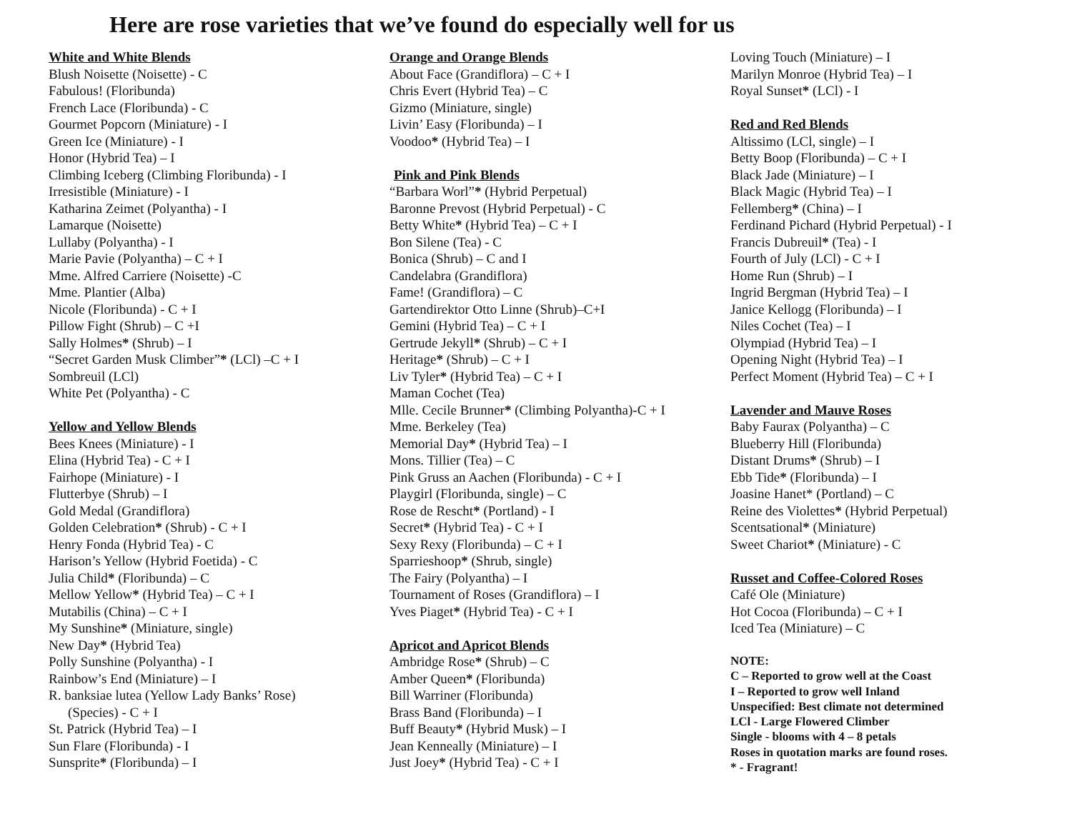Here are rose varieties that we’ve found do especially well for us
White and White Blends
Blush Noisette (Noisette) - C
Fabulous! (Floribunda)
French Lace (Floribunda) - C
Gourmet Popcorn (Miniature) - I
Green Ice (Miniature) - I
Honor (Hybrid Tea) – I
Climbing Iceberg (Climbing Floribunda) - I
Irresistible (Miniature) - I
Katharina Zeimet (Polyantha) - I
Lamarque (Noisette)
Lullaby (Polyantha) - I
Marie Pavie (Polyantha) – C + I
Mme. Alfred Carriere (Noisette) -C
Mme. Plantier (Alba)
Nicole (Floribunda) - C + I
Pillow Fight (Shrub) – C +I
Sally Holmes* (Shrub) – I
“Secret Garden Musk Climber”* (LCl) –C + I
Sombreuil (LCl)
White Pet (Polyantha) - C
Yellow and Yellow Blends
Bees Knees (Miniature) - I
Elina (Hybrid Tea) - C + I
Fairhope (Miniature) - I
Flutterbye (Shrub) – I
Gold Medal (Grandiflora)
Golden Celebration* (Shrub) - C + I
Henry Fonda (Hybrid Tea) - C
Harison’s Yellow (Hybrid Foetida) - C
Julia Child* (Floribunda) – C
Mellow Yellow* (Hybrid Tea) – C + I
Mutabilis (China) – C + I
My Sunshine* (Miniature, single)
New Day* (Hybrid Tea)
Polly Sunshine (Polyantha) - I
Rainbow’s End (Miniature) – I
R. banksiae lutea (Yellow Lady Banks’ Rose)
(Species) - C + I
St. Patrick (Hybrid Tea) – I
Sun Flare (Floribunda) - I
Sunsprite* (Floribunda) – I
Orange and Orange Blends
About Face (Grandiflora) – C + I
Chris Evert (Hybrid Tea) – C
Gizmo (Miniature, single)
Livin’ Easy (Floribunda) – I
Voodoo* (Hybrid Tea) – I
Pink and Pink Blends
“Barbara Worl”* (Hybrid Perpetual)
Baronne Prevost (Hybrid Perpetual) - C
Betty White* (Hybrid Tea) – C + I
Bon Silene (Tea) - C
Bonica (Shrub) – C and I
Candelabra (Grandiflora)
Fame! (Grandiflora) – C
Gartendirektor Otto Linne (Shrub)–C+I
Gemini (Hybrid Tea) – C + I
Gertrude Jekyll* (Shrub) – C + I
Heritage* (Shrub) – C + I
Liv Tyler* (Hybrid Tea) – C + I
Maman Cochet (Tea)
Mlle. Cecile Brunner* (Climbing Polyantha)-C + I
Mme. Berkeley (Tea)
Memorial Day* (Hybrid Tea) – I
Mons. Tillier (Tea) – C
Pink Gruss an Aachen (Floribunda) - C + I
Playgirl (Floribunda, single) – C
Rose de Rescht* (Portland) - I
Secret* (Hybrid Tea) - C + I
Sexy Rexy (Floribunda) – C + I
Sparrieshoop* (Shrub, single)
The Fairy (Polyantha) – I
Tournament of Roses (Grandiflora) – I
Yves Piaget* (Hybrid Tea) - C + I
Apricot and Apricot Blends
Ambridge Rose* (Shrub) – C
Amber Queen* (Floribunda)
Bill Warriner (Floribunda)
Brass Band (Floribunda) – I
Buff Beauty* (Hybrid Musk) – I
Jean Kenneally (Miniature) – I
Just Joey* (Hybrid Tea) - C + I
Loving Touch (Miniature) – I
Marilyn Monroe (Hybrid Tea) – I
Royal Sunset* (LCl) - I
Red and Red Blends
Altissimo (LCl, single) – I
Betty Boop (Floribunda) – C + I
Black Jade (Miniature) – I
Black Magic (Hybrid Tea) – I
Fellemberg* (China) – I
Ferdinand Pichard (Hybrid Perpetual) - I
Francis Dubreuil* (Tea) - I
Fourth of July (LCl) - C + I
Home Run (Shrub) – I
Ingrid Bergman (Hybrid Tea) – I
Janice Kellogg (Floribunda) – I
Niles Cochet (Tea) – I
Olympiad (Hybrid Tea) – I
Opening Night (Hybrid Tea) – I
Perfect Moment (Hybrid Tea) – C + I
Lavender and Mauve Roses
Baby Faurax (Polyantha) – C
Blueberry Hill (Floribunda)
Distant Drums* (Shrub) – I
Ebb Tide* (Floribunda) – I
Joasine Hanet* (Portland) – C
Reine des Violettes* (Hybrid Perpetual)
Scentsational* (Miniature)
Sweet Chariot* (Miniature) - C
Russet and Coffee-Colored Roses
Café Ole (Miniature)
Hot Cocoa (Floribunda) – C + I
Iced Tea (Miniature) – C
NOTE:
C – Reported to grow well at the Coast
I – Reported to grow well Inland
Unspecified: Best climate not determined
LCl - Large Flowered Climber
Single - blooms with 4 – 8 petals
Roses in quotation marks are found roses.
* - Fragrant!